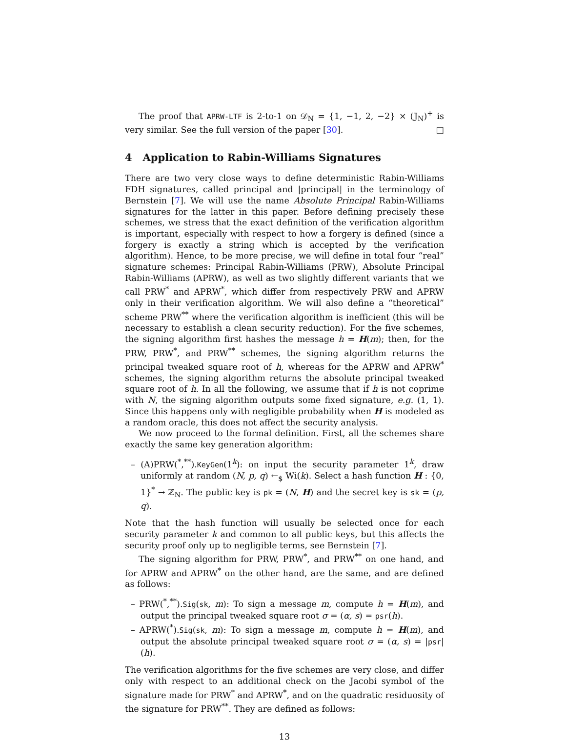The proof that APRW-LTF is 2-to-1 on 𝒟<sub>N</sub> = {1, −1, 2, −2} × (𝕁<sub>N</sub>)<sup>+</sup> is very similar. See the full version of the paper [30]. □
4 Application to Rabin-Williams Signatures
There are two very close ways to define deterministic Rabin-Williams FDH signatures, called principal and |principal| in the terminology of Bernstein [7]. We will use the name Absolute Principal Rabin-Williams signatures for the latter in this paper. Before defining precisely these schemes, we stress that the exact definition of the verification algorithm is important, especially with respect to how a forgery is defined (since a forgery is exactly a string which is accepted by the verification algorithm). Hence, to be more precise, we will define in total four “real” signature schemes: Principal Rabin-Williams (PRW), Absolute Principal Rabin-Williams (APRW), as well as two slightly different variants that we call PRW<sup>*</sup> and APRW<sup>*</sup>, which differ from respectively PRW and APRW only in their verification algorithm. We will also define a “theoretical” scheme PRW<sup>**</sup> where the verification algorithm is inefficient (this will be necessary to establish a clean security reduction). For the five schemes, the signing algorithm first hashes the message h = H(m); then, for the PRW, PRW<sup>*</sup>, and PRW<sup>**</sup> schemes, the signing algorithm returns the principal tweaked square root of h, whereas for the APRW and APRW<sup>*</sup> schemes, the signing algorithm returns the absolute principal tweaked square root of h. In all the following, we assume that if h is not coprime with N, the signing algorithm outputs some fixed signature, e.g. (1, 1). Since this happens only with negligible probability when H is modeled as a random oracle, this does not affect the security analysis.
We now proceed to the formal definition. First, all the schemes share exactly the same key generation algorithm:
– (A)PRW(<sup>*</sup>,<sup>**</sup>).KeyGen(1<sup>k</sup>): on input the security parameter 1<sup>k</sup>, draw uniformly at random (N, p, q) ←<sub>$</sub> Wi(k). Select a hash function H : {0, 1}<sup>*</sup> → ℤ<sub>N</sub>. The public key is pk = (N, H) and the secret key is sk = (p, q).
Note that the hash function will usually be selected once for each security parameter k and common to all public keys, but this affects the security proof only up to negligible terms, see Bernstein [7].
The signing algorithm for PRW, PRW<sup>*</sup>, and PRW<sup>**</sup> on one hand, and for APRW and APRW<sup>*</sup> on the other hand, are the same, and are defined as follows:
– PRW(<sup>*</sup>,<sup>**</sup>).Sig(sk, m): To sign a message m, compute h = H(m), and output the principal tweaked square root σ = (α, s) = psr(h).
– APRW(<sup>*</sup>).Sig(sk, m): To sign a message m, compute h = H(m), and output the absolute principal tweaked square root σ = (α, s) = |psr|(h).
The verification algorithms for the five schemes are very close, and differ only with respect to an additional check on the Jacobi symbol of the signature made for PRW<sup>*</sup> and APRW<sup>*</sup>, and on the quadratic residuosity of the signature for PRW<sup>**</sup>. They are defined as follows:
13